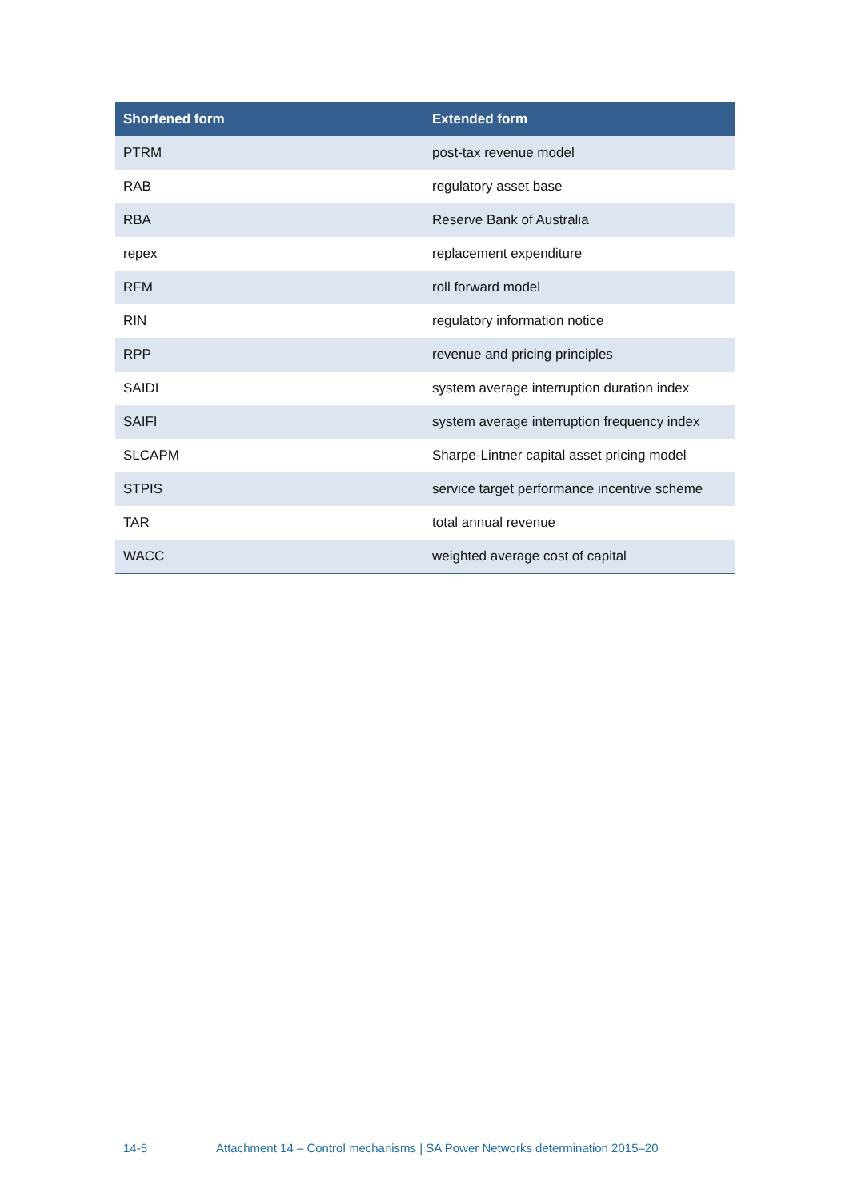| Shortened form | Extended form |
| --- | --- |
| PTRM | post-tax revenue model |
| RAB | regulatory asset base |
| RBA | Reserve Bank of Australia |
| repex | replacement expenditure |
| RFM | roll forward model |
| RIN | regulatory information notice |
| RPP | revenue and pricing principles |
| SAIDI | system average interruption duration index |
| SAIFI | system average interruption frequency index |
| SLCAPM | Sharpe-Lintner capital asset pricing model |
| STPIS | service target performance incentive scheme |
| TAR | total annual revenue |
| WACC | weighted average cost of capital |
14-5 Attachment 14 – Control mechanisms | SA Power Networks determination 2015–20